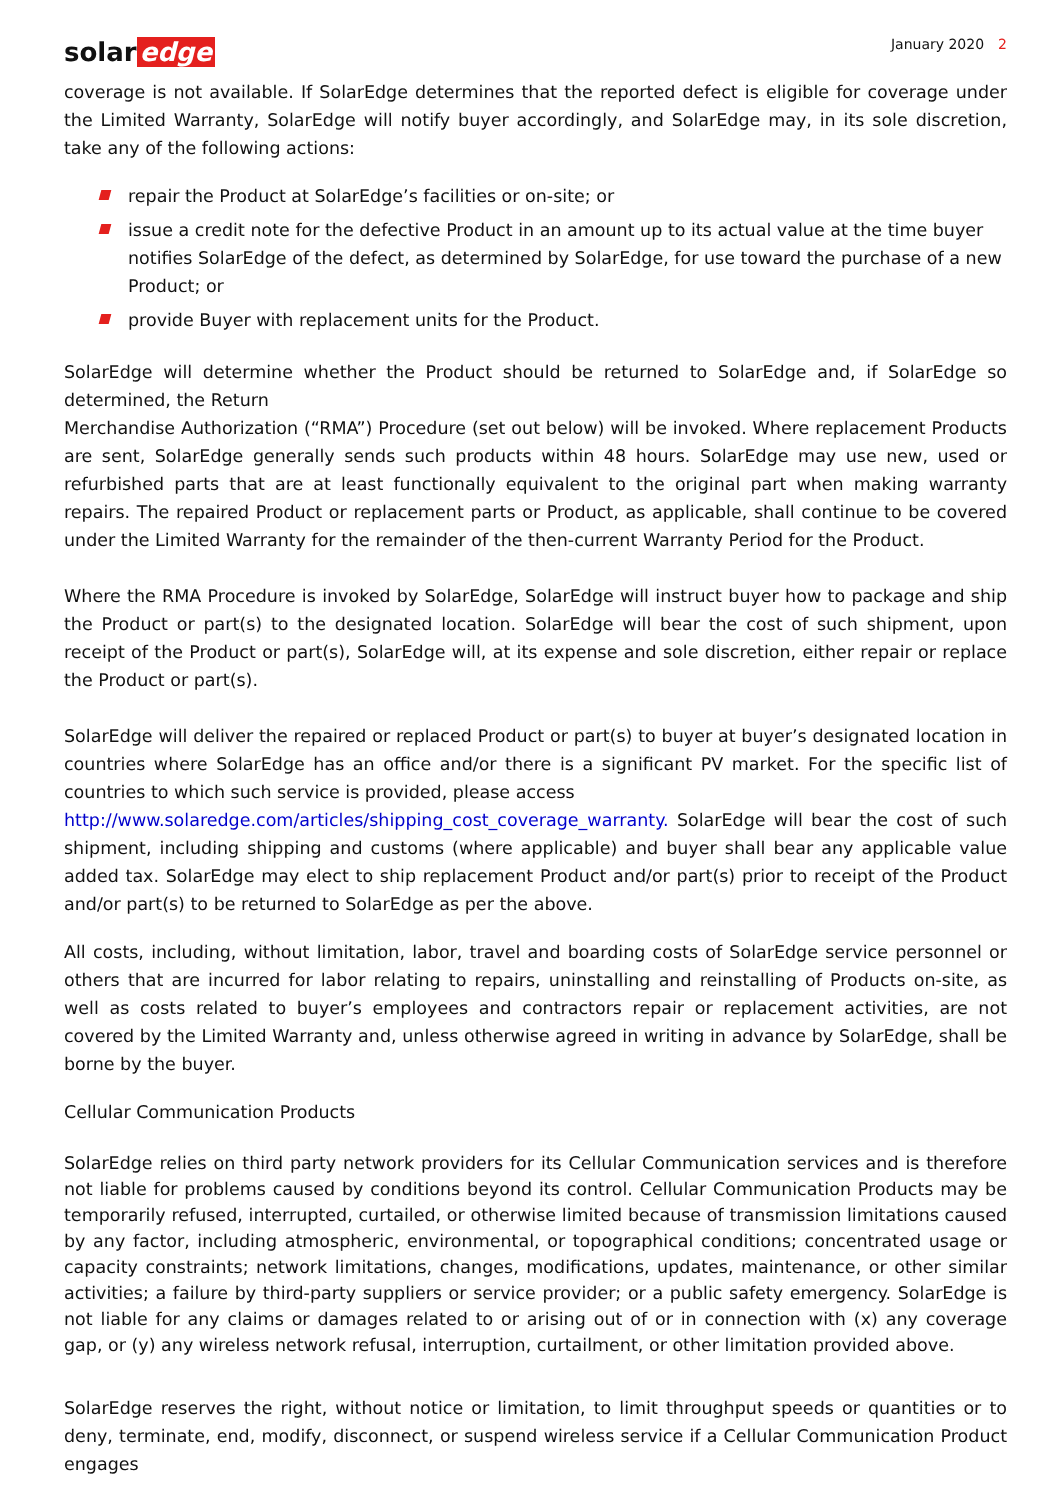solar edge
January 2020 2
coverage is not available. If SolarEdge determines that the reported defect is eligible for coverage under the Limited Warranty, SolarEdge will notify buyer accordingly, and SolarEdge may, in its sole discretion, take any of the following actions:
repair the Product at SolarEdge’s facilities or on-site; or
issue a credit note for the defective Product in an amount up to its actual value at the time buyer notifies SolarEdge of the defect, as determined by SolarEdge, for use toward the purchase of a new Product; or
provide Buyer with replacement units for the Product.
SolarEdge will determine whether the Product should be returned to SolarEdge and, if SolarEdge so determined, the Return
Merchandise Authorization (“RMA”) Procedure (set out below) will be invoked. Where replacement Products are sent, SolarEdge generally sends such products within 48 hours. SolarEdge may use new, used or refurbished parts that are at least functionally equivalent to the original part when making warranty repairs. The repaired Product or replacement parts or Product, as applicable, shall continue to be covered under the Limited Warranty for the remainder of the then-current Warranty Period for the Product.
Where the RMA Procedure is invoked by SolarEdge, SolarEdge will instruct buyer how to package and ship the Product or part(s) to the designated location. SolarEdge will bear the cost of such shipment, upon receipt of the Product or part(s), SolarEdge will, at its expense and sole discretion, either repair or replace the Product or part(s).
SolarEdge will deliver the repaired or replaced Product or part(s) to buyer at buyer’s designated location in countries where SolarEdge has an office and/or there is a significant PV market. For the specific list of countries to which such service is provided, please access
http://www.solaredge.com/articles/shipping_cost_coverage_warranty. SolarEdge will bear the cost of such shipment, including shipping and customs (where applicable) and buyer shall bear any applicable value added tax. SolarEdge may elect to ship replacement Product and/or part(s) prior to receipt of the Product and/or part(s) to be returned to SolarEdge as per the above.
All costs, including, without limitation, labor, travel and boarding costs of SolarEdge service personnel or others that are incurred for labor relating to repairs, uninstalling and reinstalling of Products on-site, as well as costs related to buyer’s employees and contractors repair or replacement activities, are not covered by the Limited Warranty and, unless otherwise agreed in writing in advance by SolarEdge, shall be borne by the buyer.
Cellular Communication Products
SolarEdge relies on third party network providers for its Cellular Communication services and is therefore not liable for problems caused by conditions beyond its control. Cellular Communication Products may be temporarily refused, interrupted, curtailed, or otherwise limited because of transmission limitations caused by any factor, including atmospheric, environmental, or topographical conditions; concentrated usage or capacity constraints; network limitations, changes, modifications, updates, maintenance, or other similar activities; a failure by third-party suppliers or service provider; or a public safety emergency. SolarEdge is not liable for any claims or damages related to or arising out of or in connection with (x) any coverage gap, or (y) any wireless network refusal, interruption, curtailment, or other limitation provided above.
SolarEdge reserves the right, without notice or limitation, to limit throughput speeds or quantities or to deny, terminate, end, modify, disconnect, or suspend wireless service if a Cellular Communication Product engages